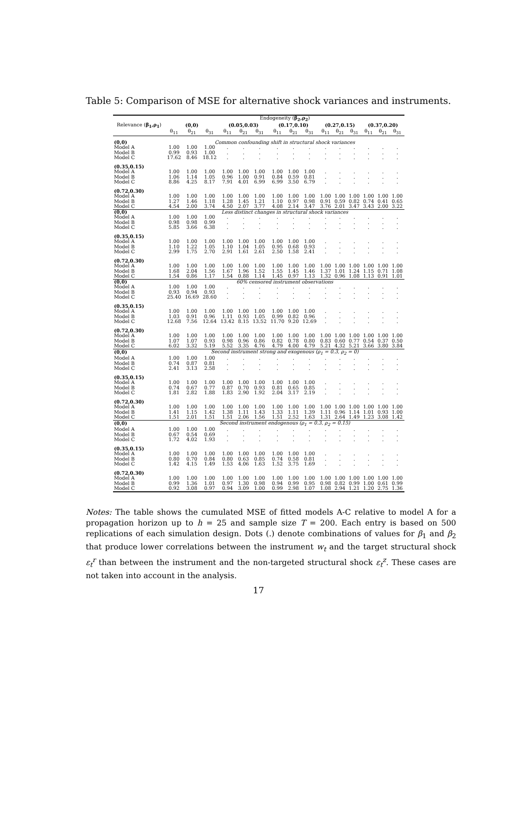Table 5: Comparison of MSE for alternative shock variances and instruments.
| | Endogeneity ( β<sub>2</sub>,ρ<sub>2</sub> ) | | | | | | | | | | | | | | |
| --- | --- | --- | --- | --- | --- | --- | --- | --- | --- | --- | --- | --- | --- | --- | --- |
| Relevance ( β<sub>1</sub>,ρ<sub>1</sub> ) | (0,0) | | | (0.05,0.03) | | | (0.17,0.10) | | | (0.27,0.15) | | | (0.37,0.20) | | |
| | θ<sub>11</sub> | θ<sub>21</sub> | θ<sub>31</sub> | θ<sub>11</sub> | θ<sub>21</sub> | θ<sub>31</sub> | θ<sub>11</sub> | θ<sub>21</sub> | θ<sub>31</sub> | θ<sub>11</sub> | θ<sub>21</sub> | θ<sub>31</sub> | θ<sub>11</sub> | θ<sub>21</sub> | θ<sub>31</sub> |
| (0,0) | Common confounding shift in structural shock variances | | | | | | | | | | | | | | |
| Model A | 1.00 | 1.00 | 1.00 | . | . | . | . | . | . | . | . | . | . | . | . |
| Model B | 0.99 | 0.93 | 1.00 | . | . | . | . | . | . | . | . | . | . | . | . |
| Model C | 17.62 | 8.46 | 18.12 | . | . | . | . | . | . | . | . | . | . | . | . |
| (0.35,0.15) | | | | | | | | | | | | | | | |
| Model A | 1.00 | 1.00 | 1.00 | 1.00 | 1.00 | 1.00 | 1.00 | 1.00 | 1.00 | . | . | . | . | . | . |
| Model B | 1.06 | 1.14 | 1.05 | 0.96 | 1.00 | 0.91 | 0.84 | 0.59 | 0.81 | . | . | . | . | . | . |
| Model C | 8.86 | 4.25 | 8.17 | 7.91 | 4.01 | 6.99 | 6.99 | 3.50 | 6.79 | . | . | . | . | . | . |
| (0.72,0.30) | | | | | | | | | | | | | | | |
| Model A | 1.00 | 1.00 | 1.00 | 1.00 | 1.00 | 1.00 | 1.00 | 1.00 | 1.00 | 1.00 | 1.00 | 1.00 | 1.00 | 1.00 | 1.00 |
| Model B | 1.27 | 1.46 | 1.18 | 1.28 | 1.45 | 1.21 | 1.10 | 0.97 | 0.98 | 0.91 | 0.59 | 0.82 | 0.74 | 0.41 | 0.65 |
| Model C | 4.54 | 2.00 | 3.74 | 4.50 | 2.07 | 3.77 | 4.08 | 2.14 | 3.47 | 3.76 | 2.01 | 3.47 | 3.43 | 2.00 | 3.22 |
| (0,0) | Less distinct changes in structural shock variances | | | | | | | | | | | | | | |
| Model A | 1.00 | 1.00 | 1.00 | . | . | . | . | . | . | . | . | . | . | . | . |
| Model B | 0.98 | 0.98 | 0.99 | . | . | . | . | . | . | . | . | . | . | . | . |
| Model C | 5.85 | 3.66 | 6.38 | . | . | . | . | . | . | . | . | . | . | . | . |
| (0.35,0.15) | | | | | | | | | | | | | | | |
| Model A | 1.00 | 1.00 | 1.00 | 1.00 | 1.00 | 1.00 | 1.00 | 1.00 | 1.00 | . | . | . | . | . | . |
| Model B | 1.10 | 1.22 | 1.05 | 1.10 | 1.04 | 1.05 | 0.95 | 0.68 | 0.93 | . | . | . | . | . | . |
| Model C | 2.99 | 1.75 | 2.70 | 2.91 | 1.61 | 2.61 | 2.50 | 1.58 | 2.41 | . | . | . | . | . | . |
| (0.72,0.30) | | | | | | | | | | | | | | | |
| Model A | 1.00 | 1.00 | 1.00 | 1.00 | 1.00 | 1.00 | 1.00 | 1.00 | 1.00 | 1.00 | 1.00 | 1.00 | 1.00 | 1.00 | 1.00 |
| Model B | 1.68 | 2.04 | 1.56 | 1.67 | 1.96 | 1.52 | 1.55 | 1.45 | 1.46 | 1.37 | 1.01 | 1.24 | 1.15 | 0.71 | 1.08 |
| Model C | 1.54 | 0.86 | 1.17 | 1.54 | 0.88 | 1.14 | 1.45 | 0.97 | 1.13 | 1.32 | 0.96 | 1.08 | 1.13 | 0.91 | 1.01 |
| (0,0) | 60% censored instrument observations | | | | | | | | | | | | | | |
| Model A | 1.00 | 1.00 | 1.00 | . | . | . | . | . | . | . | . | . | . | . | . |
| Model B | 0.93 | 0.94 | 0.93 | . | . | . | . | . | . | . | . | . | . | . | . |
| Model C | 25.40 | 16.69 | 28.60 | . | . | . | . | . | . | . | . | . | . | . | . |
| (0.35,0.15) | | | | | | | | | | | | | | | |
| Model A | 1.00 | 1.00 | 1.00 | 1.00 | 1.00 | 1.00 | 1.00 | 1.00 | 1.00 | . | . | . | . | . | . |
| Model B | 1.03 | 0.91 | 0.96 | 1.11 | 0.93 | 1.05 | 0.99 | 0.82 | 0.96 | . | . | . | . | . | . |
| Model C | 12.68 | 7.56 | 12.64 | 13.42 | 8.15 | 13.52 | 11.70 | 9.20 | 12.69 | . | . | . | . | . | . |
| (0.72,0.30) | | | | | | | | | | | | | | | |
| Model A | 1.00 | 1.00 | 1.00 | 1.00 | 1.00 | 1.00 | 1.00 | 1.00 | 1.00 | 1.00 | 1.00 | 1.00 | 1.00 | 1.00 | 1.00 |
| Model B | 1.07 | 1.07 | 0.93 | 0.98 | 0.96 | 0.86 | 0.82 | 0.78 | 0.80 | 0.83 | 0.60 | 0.77 | 0.54 | 0.37 | 0.50 |
| Model C | 6.02 | 3.32 | 5.19 | 5.52 | 3.35 | 4.76 | 4.79 | 4.00 | 4.79 | 5.21 | 4.32 | 5.21 | 3.66 | 3.80 | 3.84 |
| (0,0) | Second instrument strong and exogenous (ρ<sub>1</sub> = 0.3, ρ<sub>2</sub> = 0) | | | | | | | | | | | | | | |
| Model A | 1.00 | 1.00 | 1.00 | . | . | . | . | . | . | . | . | . | . | . | . |
| Model B | 0.74 | 0.87 | 0.81 | . | . | . | . | . | . | . | . | . | . | . | . |
| Model C | 2.41 | 3.13 | 2.58 | . | . | . | . | . | . | . | . | . | . | . | . |
| (0.35,0.15) | | | | | | | | | | | | | | | |
| Model A | 1.00 | 1.00 | 1.00 | 1.00 | 1.00 | 1.00 | 1.00 | 1.00 | 1.00 | . | . | . | . | . | . |
| Model B | 0.74 | 0.67 | 0.77 | 0.87 | 0.70 | 0.93 | 0.81 | 0.65 | 0.85 | . | . | . | . | . | . |
| Model C | 1.81 | 2.82 | 1.88 | 1.83 | 2.90 | 1.92 | 2.04 | 3.17 | 2.19 | . | . | . | . | . | . |
| (0.72,0.30) | | | | | | | | | | | | | | | |
| Model A | 1.00 | 1.00 | 1.00 | 1.00 | 1.00 | 1.00 | 1.00 | 1.00 | 1.00 | 1.00 | 1.00 | 1.00 | 1.00 | 1.00 | 1.00 |
| Model B | 1.41 | 1.15 | 1.42 | 1.38 | 1.11 | 1.43 | 1.33 | 1.11 | 1.39 | 1.11 | 0.96 | 1.14 | 1.01 | 0.93 | 1.00 |
| Model C | 1.51 | 2.01 | 1.51 | 1.51 | 2.06 | 1.56 | 1.51 | 2.52 | 1.63 | 1.31 | 2.64 | 1.49 | 1.23 | 3.08 | 1.42 |
| (0,0) | Second instrument endogenous (ρ<sub>1</sub> = 0.3, ρ<sub>2</sub> = 0.15) | | | | | | | | | | | | | | |
| Model A | 1.00 | 1.00 | 1.00 | . | . | . | . | . | . | . | . | . | . | . | . |
| Model B | 0.67 | 0.54 | 0.69 | . | . | . | . | . | . | . | . | . | . | . | . |
| Model C | 1.72 | 4.02 | 1.93 | . | . | . | . | . | . | . | . | . | . | . | . |
| (0.35,0.15) | | | | | | | | | | | | | | | |
| Model A | 1.00 | 1.00 | 1.00 | 1.00 | 1.00 | 1.00 | 1.00 | 1.00 | 1.00 | . | . | . | . | . | . |
| Model B | 0.80 | 0.70 | 0.84 | 0.80 | 0.63 | 0.85 | 0.74 | 0.58 | 0.81 | . | . | . | . | . | . |
| Model C | 1.42 | 4.15 | 1.49 | 1.53 | 4.06 | 1.63 | 1.52 | 3.75 | 1.69 | . | . | . | . | . | . |
| (0.72,0.30) | | | | | | | | | | | | | | | |
| Model A | 1.00 | 1.00 | 1.00 | 1.00 | 1.00 | 1.00 | 1.00 | 1.00 | 1.00 | 1.00 | 1.00 | 1.00 | 1.00 | 1.00 | 1.00 |
| Model B | 0.99 | 1.36 | 1.01 | 0.97 | 1.30 | 0.98 | 0.94 | 0.99 | 0.95 | 0.98 | 0.82 | 0.99 | 1.00 | 0.61 | 0.99 |
| Model C | 0.92 | 3.08 | 0.97 | 0.94 | 3.09 | 1.00 | 0.99 | 2.98 | 1.07 | 1.08 | 2.94 | 1.21 | 1.20 | 2.75 | 1.36 |
Notes: The table shows the cumulated MSE of fitted models A-C relative to model A for a propagation horizon up to h = 25 and sample size T = 200. Each entry is based on 500 replications of each simulation design. Dots (.) denote combinations of values for β<sub>1</sub> and β<sub>2</sub> that produce lower correlations between the instrument w<sub>t</sub> and the target structural shock ε<sub>t</sub><sup>r</sup> than between the instrument and the non-targeted structural shock ε<sub>t</sub><sup>z</sup>. These cases are not taken into account in the analysis.
17